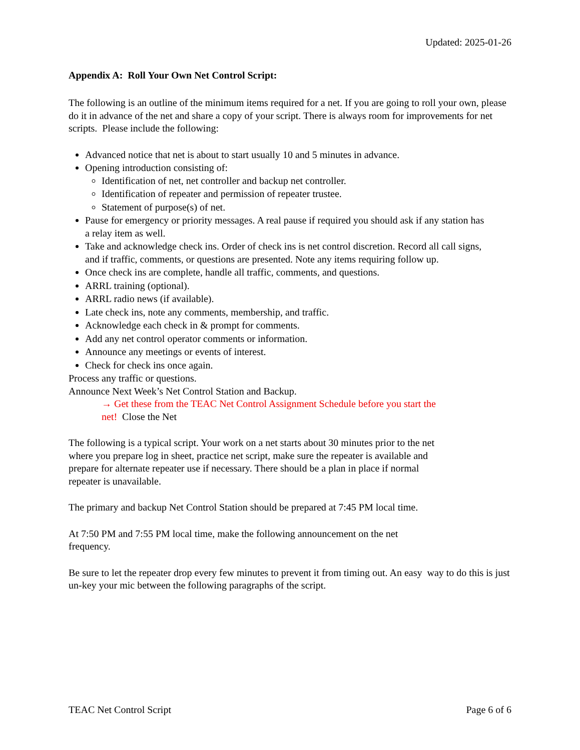Updated: 2025-01-26
Appendix A: Roll Your Own Net Control Script:
The following is an outline of the minimum items required for a net. If you are going to roll your own, please do it in advance of the net and share a copy of your script. There is always room for improvements for net scripts. Please include the following:
Advanced notice that net is about to start usually 10 and 5 minutes in advance.
Opening introduction consisting of:
Identification of net, net controller and backup net controller.
Identification of repeater and permission of repeater trustee.
Statement of purpose(s) of net.
Pause for emergency or priority messages. A real pause if required you should ask if any station has a relay item as well.
Take and acknowledge check ins. Order of check ins is net control discretion. Record all call signs, and if traffic, comments, or questions are presented. Note any items requiring follow up.
Once check ins are complete, handle all traffic, comments, and questions.
ARRL training (optional).
ARRL radio news (if available).
Late check ins, note any comments, membership, and traffic.
Acknowledge each check in & prompt for comments.
Add any net control operator comments or information.
Announce any meetings or events of interest.
Check for check ins once again.
Process any traffic or questions.
Announce Next Week’s Net Control Station and Backup.
→ Get these from the TEAC Net Control Assignment Schedule before you start the net! Close the Net
The following is a typical script. Your work on a net starts about 30 minutes prior to the net where you prepare log in sheet, practice net script, make sure the repeater is available and prepare for alternate repeater use if necessary. There should be a plan in place if normal repeater is unavailable.
The primary and backup Net Control Station should be prepared at 7:45 PM local time.
At 7:50 PM and 7:55 PM local time, make the following announcement on the net frequency.
Be sure to let the repeater drop every few minutes to prevent it from timing out. An easy way to do this is just un-key your mic between the following paragraphs of the script.
TEAC Net Control Script Page 6 of 6